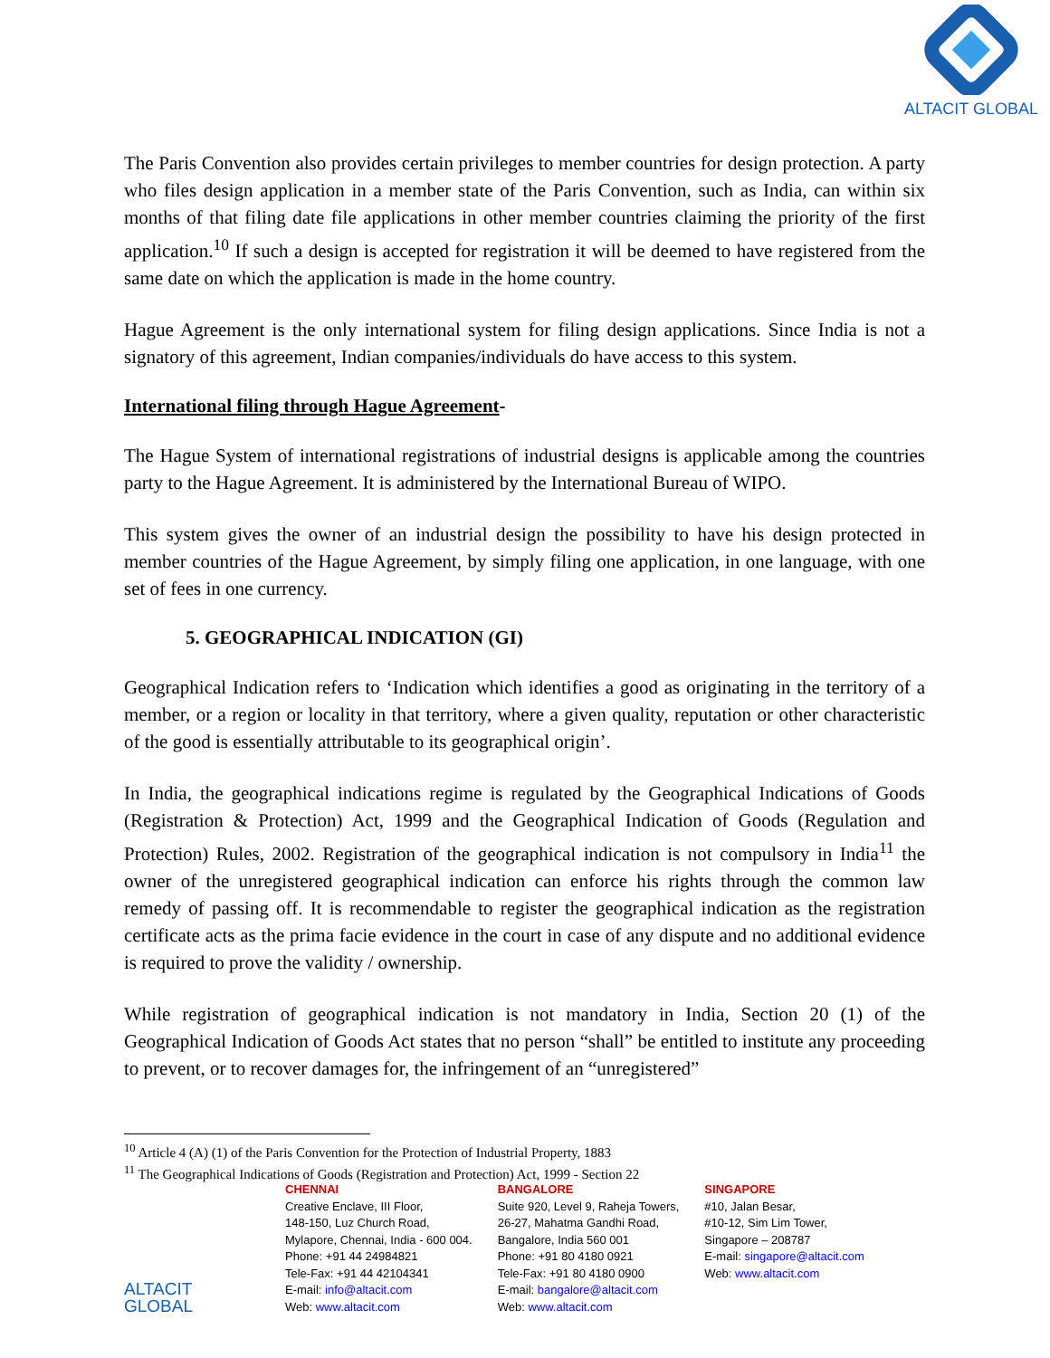ALTACIT GLOBAL
The Paris Convention also provides certain privileges to member countries for design protection. A party who files design application in a member state of the Paris Convention, such as India, can within six months of that filing date file applications in other member countries claiming the priority of the first application.<sup>10</sup> If such a design is accepted for registration it will be deemed to have registered from the same date on which the application is made in the home country.
Hague Agreement is the only international system for filing design applications. Since India is not a signatory of this agreement, Indian companies/individuals do have access to this system.
International filing through Hague Agreement-
The Hague System of international registrations of industrial designs is applicable among the countries party to the Hague Agreement. It is administered by the International Bureau of WIPO.
This system gives the owner of an industrial design the possibility to have his design protected in member countries of the Hague Agreement, by simply filing one application, in one language, with one set of fees in one currency.
5. GEOGRAPHICAL INDICATION (GI)
Geographical Indication refers to ‘Indication which identifies a good as originating in the territory of a member, or a region or locality in that territory, where a given quality, reputation or other characteristic of the good is essentially attributable to its geographical origin’.
In India, the geographical indications regime is regulated by the Geographical Indications of Goods (Registration & Protection) Act, 1999 and the Geographical Indication of Goods (Regulation and Protection) Rules, 2002. Registration of the geographical indication is not compulsory in India<sup>11</sup> the owner of the unregistered geographical indication can enforce his rights through the common law remedy of passing off. It is recommendable to register the geographical indication as the registration certificate acts as the prima facie evidence in the court in case of any dispute and no additional evidence is required to prove the validity / ownership.
While registration of geographical indication is not mandatory in India, Section 20 (1) of the Geographical Indication of Goods Act states that no person “shall” be entitled to institute any proceeding to prevent, or to recover damages for, the infringement of an “unregistered”
<sup>10</sup> Article 4 (A) (1) of the Paris Convention for the Protection of Industrial Property, 1883
<sup>11</sup> The Geographical Indications of Goods (Registration and Protection) Act, 1999 - Section 22
ALTACIT GLOBAL
CHENNAI
Creative Enclave, III Floor,
148-150, Luz Church Road,
Mylapore, Chennai, India - 600 004.
Phone: +91 44 24984821
Tele-Fax: +91 44 42104341
E-mail: info@altacit.com
Web: www.altacit.com
BANGALORE
Suite 920, Level 9, Raheja Towers,
26-27, Mahatma Gandhi Road,
Bangalore, India 560 001
Phone: +91 80 4180 0921
Tele-Fax: +91 80 4180 0900
E-mail: bangalore@altacit.com
Web: www.altacit.com
SINGAPORE
#10, Jalan Besar,
#10-12, Sim Lim Tower,
Singapore – 208787
E-mail: singapore@altacit.com
Web: www.altacit.com